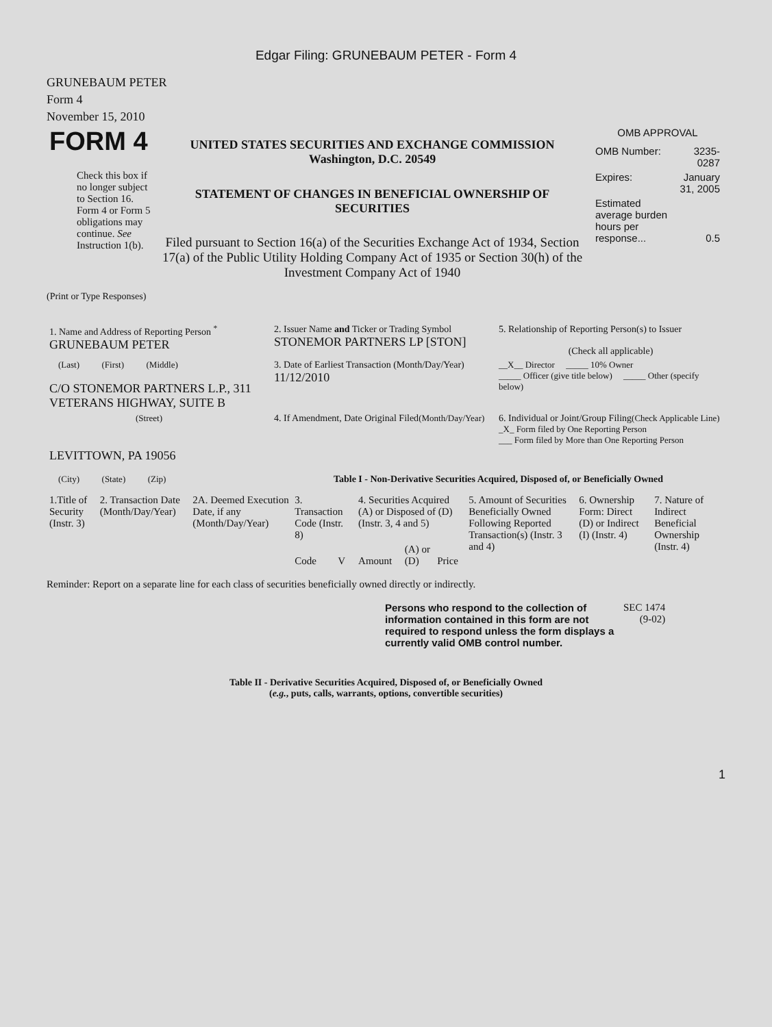Edgar Filing: GRUNEBAUM PETER - Form 4
GRUNEBAUM PETER
Form 4
November 15, 2010
| FORM 4 Check this box if no longer subject to Section 16. Form 4 or Form 5 obligations may continue. See Instruction 1(b). | UNITED STATES SECURITIES AND EXCHANGE COMMISSION Washington, D.C. 20549 STATEMENT OF CHANGES IN BENEFICIAL OWNERSHIP OF SECURITIES Filed pursuant to Section 16(a) of the Securities Exchange Act of 1934, Section 17(a) of the Public Utility Holding Company Act of 1935 or Section 30(h) of the Investment Company Act of 1940 | OMB APPROVAL / OMB Number: / 3235-0287 / / Expires: / January 31, 2005 / / Estimated average burden hours per response... / 0.5 / |
(Print or Type Responses)
| 1. Name and Address of Reporting Person <sup>*</sup> GRUNEBAUM PETER | 2. Issuer Name and Ticker or Trading Symbol STONEMOR PARTNERS LP [STON] | 5. Relationship of Reporting Person(s) to Issuer (Check all applicable) |
| (Last) (First) (Middle) C/O STONEMOR PARTNERS L.P., 311 VETERANS HIGHWAY, SUITE B | 3. Date of Earliest Transaction (Month/Day/Year) 11/12/2010 | __X__ Director _____ 10% Owner _____ Officer (give title below) _____ Other (specify below) |
| (Street) | 4. If Amendment, Date Original Filed (Month/Day/Year) | 6. Individual or Joint/Group Filing (Check Applicable Line) _X_ Form filed by One Reporting Person ___ Form filed by More than One Reporting Person |
| LEVITTOWN, PA 19056 (City) (State) (Zip) | Table I - Non-Derivative Securities Acquired, Disposed of, or Beneficially Owned | |
| 1.Title of Security (Instr. 3) | 2. Transaction Date (Month/Day/Year) | 2A. Deemed Execution Date, if any (Month/Day/Year) | 3. Transaction Code (Instr. 8) | | 4. Securities Acquired (A) or Disposed of (D) (Instr. 3, 4 and 5) | | | 5. Amount of Securities Beneficially Owned Following Reported Transaction(s) (Instr. 3 and 4) | 6. Ownership Form: Direct (D) or Indirect (I) (Instr. 4) | 7. Nature of Indirect Beneficial Ownership (Instr. 4) |
| --- | --- | --- | --- | --- | --- | --- | --- | --- | --- | --- |
| | | | Code | V | Amount | (A) or (D) | Price | | | |
Reminder: Report on a separate line for each class of securities beneficially owned directly or indirectly.
| Persons who respond to the collection of information contained in this form are not required to respond unless the form displays a currently valid OMB control number. | SEC 1474 (9-02) |
Table II - Derivative Securities Acquired, Disposed of, or Beneficially Owned
(e.g., puts, calls, warrants, options, convertible securities)
1